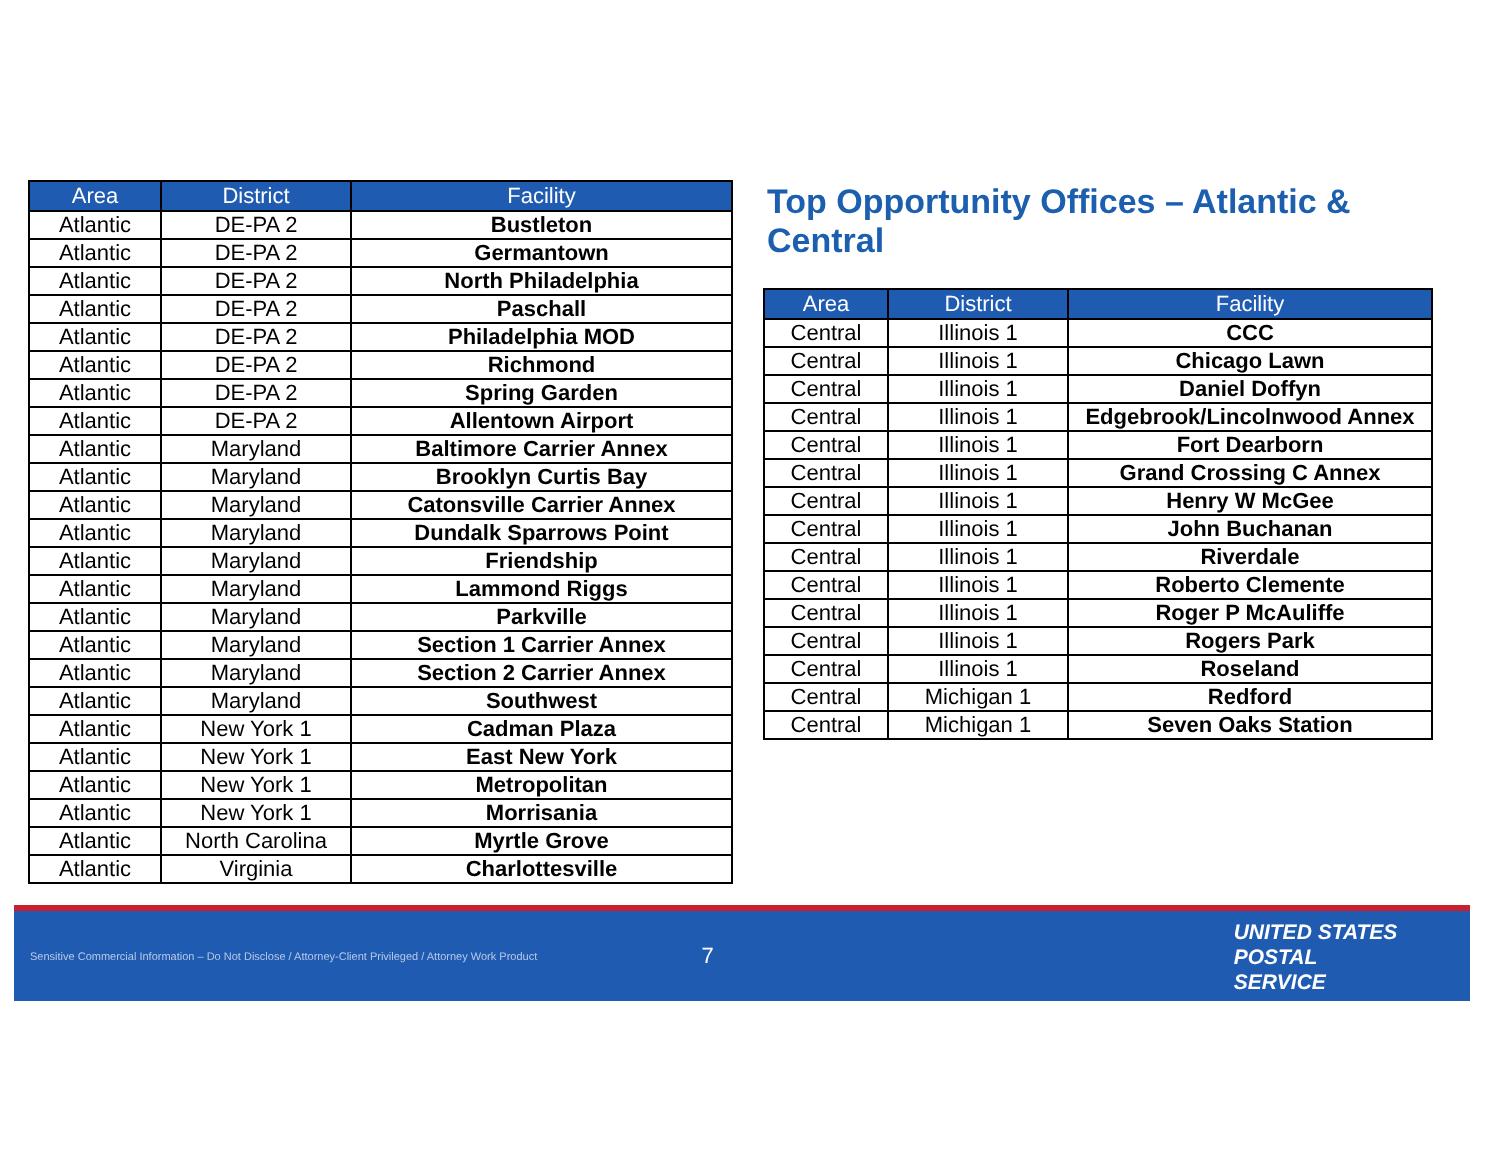| Area | District | Facility |
| --- | --- | --- |
| Atlantic | DE-PA 2 | Bustleton |
| Atlantic | DE-PA 2 | Germantown |
| Atlantic | DE-PA 2 | North Philadelphia |
| Atlantic | DE-PA 2 | Paschall |
| Atlantic | DE-PA 2 | Philadelphia MOD |
| Atlantic | DE-PA 2 | Richmond |
| Atlantic | DE-PA 2 | Spring Garden |
| Atlantic | DE-PA 2 | Allentown Airport |
| Atlantic | Maryland | Baltimore Carrier Annex |
| Atlantic | Maryland | Brooklyn Curtis Bay |
| Atlantic | Maryland | Catonsville Carrier Annex |
| Atlantic | Maryland | Dundalk Sparrows Point |
| Atlantic | Maryland | Friendship |
| Atlantic | Maryland | Lammond Riggs |
| Atlantic | Maryland | Parkville |
| Atlantic | Maryland | Section 1 Carrier Annex |
| Atlantic | Maryland | Section 2 Carrier Annex |
| Atlantic | Maryland | Southwest |
| Atlantic | New York 1 | Cadman Plaza |
| Atlantic | New York 1 | East New York |
| Atlantic | New York 1 | Metropolitan |
| Atlantic | New York 1 | Morrisania |
| Atlantic | North Carolina | Myrtle Grove |
| Atlantic | Virginia | Charlottesville |
Top Opportunity Offices – Atlantic & Central
| Area | District | Facility |
| --- | --- | --- |
| Central | Illinois 1 | CCC |
| Central | Illinois 1 | Chicago Lawn |
| Central | Illinois 1 | Daniel Doffyn |
| Central | Illinois 1 | Edgebrook/Lincolnwood Annex |
| Central | Illinois 1 | Fort Dearborn |
| Central | Illinois 1 | Grand Crossing C Annex |
| Central | Illinois 1 | Henry W McGee |
| Central | Illinois 1 | John Buchanan |
| Central | Illinois 1 | Riverdale |
| Central | Illinois 1 | Roberto Clemente |
| Central | Illinois 1 | Roger P McAuliffe |
| Central | Illinois 1 | Rogers Park |
| Central | Illinois 1 | Roseland |
| Central | Michigan 1 | Redford |
| Central | Michigan 1 | Seven Oaks Station |
Sensitive Commercial Information – Do Not Disclose / Attorney-Client Privileged / Attorney Work Product
7
UNITED STATES
POSTAL SERVICE